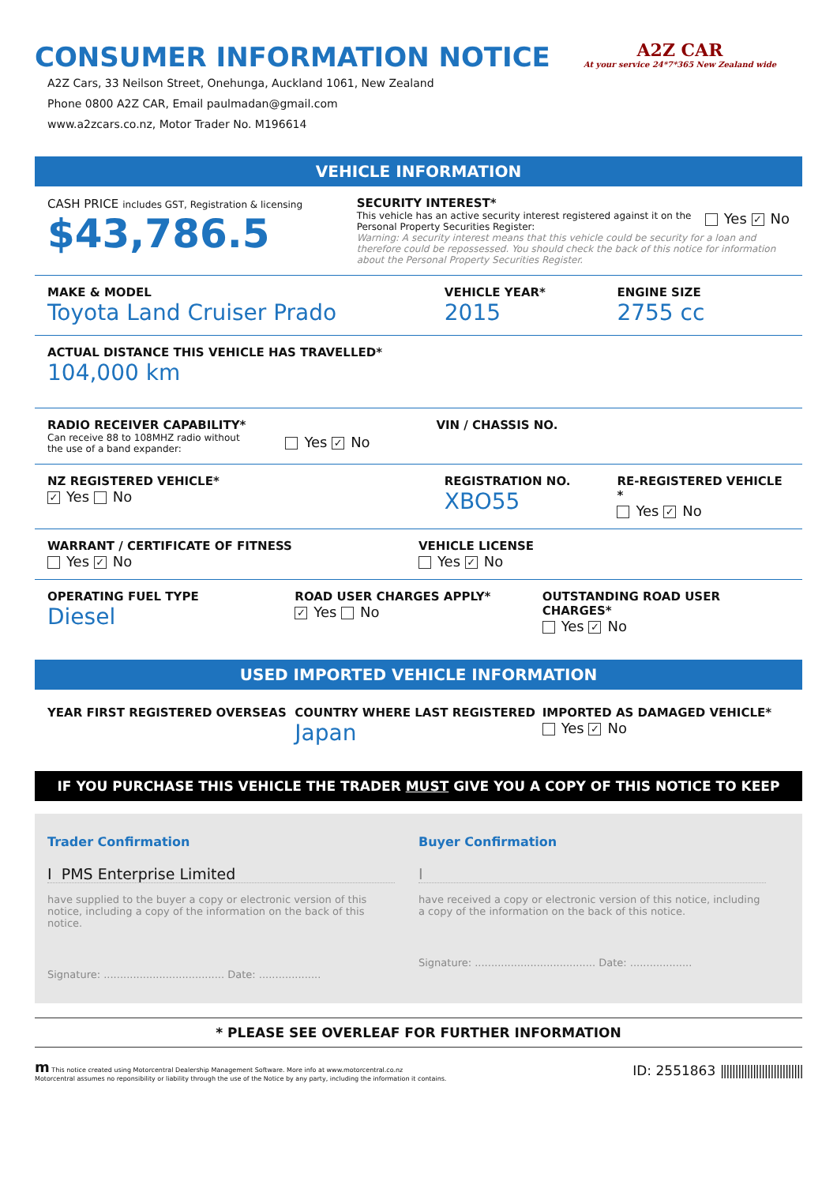CONSUMER INFORMATION NOTICE
A2Z Cars, 33 Neilson Street, Onehunga, Auckland 1061, New Zealand
Phone 0800 A2Z CAR, Email paulmadan@gmail.com
www.a2zcars.co.nz, Motor Trader No. M196614
A2Z CAR
At your service 24*7*365 New Zealand wide
VEHICLE INFORMATION
CASH PRICE includes GST, Registration & licensing
$43,786.5
SECURITY INTEREST*
This vehicle has an active security interest registered against it on the Personal Property Securities Register:
Yes ✓ No
Warning: A security interest means that this vehicle could be security for a loan and therefore could be repossessed. You should check the back of this notice for information about the Personal Property Securities Register.
MAKE & MODEL
Toyota Land Cruiser Prado
VEHICLE YEAR*
2015
ENGINE SIZE
2755 cc
ACTUAL DISTANCE THIS VEHICLE HAS TRAVELLED*
104,000 km
RADIO RECEIVER CAPABILITY*
Can receive 88 to 108MHZ radio without
the use of a band expander:
Yes ✓ No
VIN / CHASSIS NO.
NZ REGISTERED VEHICLE*
✓ Yes No
REGISTRATION NO.
XBO55
RE-REGISTERED VEHICLE *
Yes ✓ No
WARRANT / CERTIFICATE OF FITNESS
Yes ✓ No
VEHICLE LICENSE
Yes ✓ No
OPERATING FUEL TYPE
Diesel
ROAD USER CHARGES APPLY*
✓ Yes No
OUTSTANDING ROAD USER CHARGES*
Yes ✓ No
USED IMPORTED VEHICLE INFORMATION
YEAR FIRST REGISTERED OVERSEAS COUNTRY WHERE LAST REGISTERED
Japan
IMPORTED AS DAMAGED VEHICLE*
Yes ✓ No
IF YOU PURCHASE THIS VEHICLE THE TRADER MUST GIVE YOU A COPY OF THIS NOTICE TO KEEP
Trader Confirmation
I PMS Enterprise Limited
have supplied to the buyer a copy or electronic version of this notice, including a copy of the information on the back of this notice.
Signature: ..................................... Date: ...................
Buyer Confirmation
I
have received a copy or electronic version of this notice, including a copy of the information on the back of this notice.
Signature: ..................................... Date: ...................
* PLEASE SEE OVERLEAF FOR FURTHER INFORMATION
m This notice created using Motorcentral Dealership Management Software. More info at www.motorcentral.co.nz
Motorcentral assumes no reponsibility or liability through the use of the Notice by any party, including the information it contains.
ID: 2551863 ||||||||||||||||||||||||||||